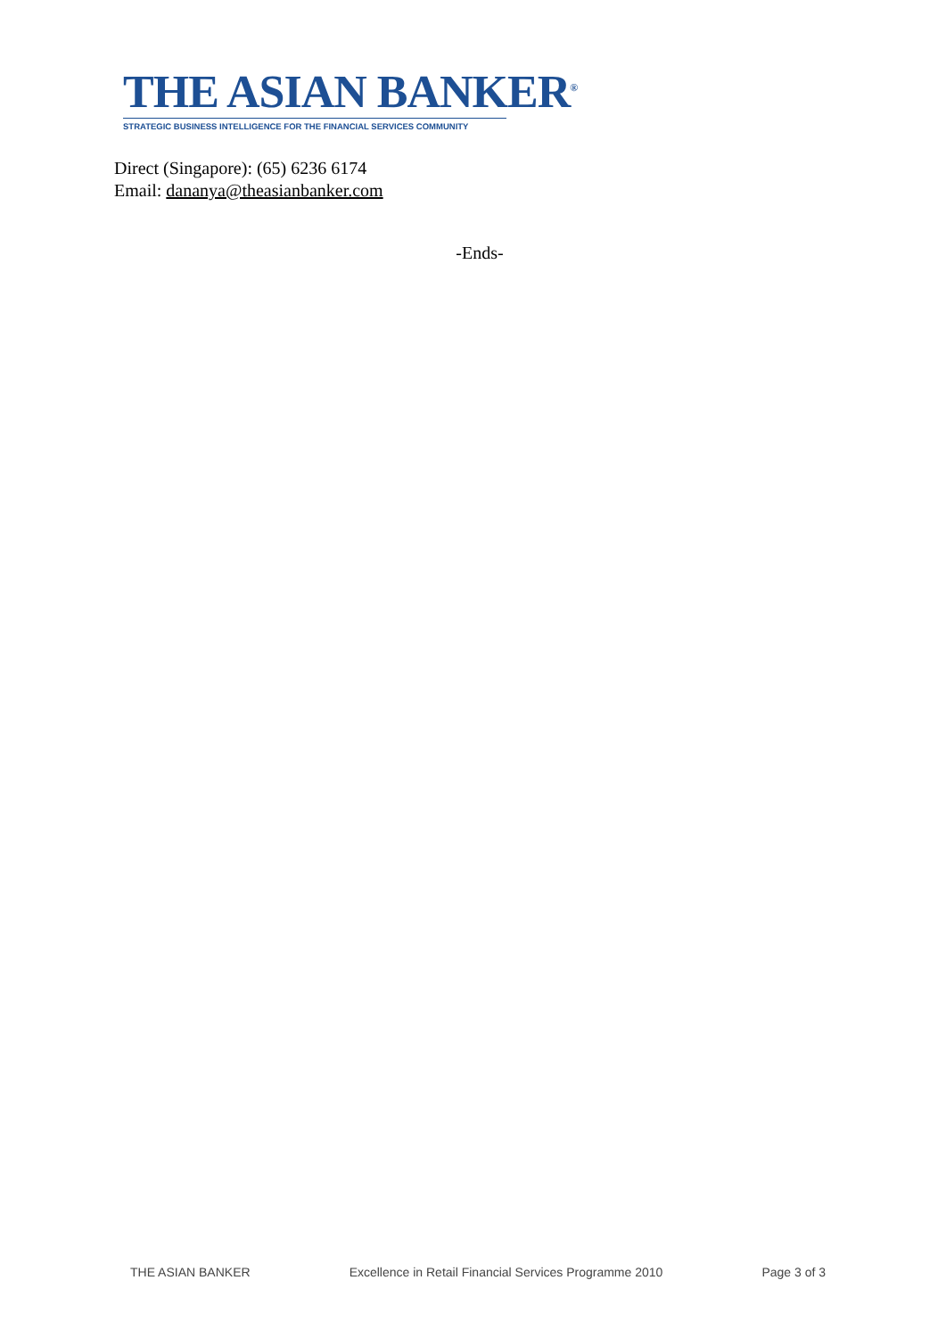THE ASIAN BANKER<sup>®</sup>
STRATEGIC BUSINESS INTELLIGENCE FOR THE FINANCIAL SERVICES COMMUNITY
Direct (Singapore): (65) 6236 6174
Email: dananya@theasianbanker.com
-Ends-
THE ASIAN BANKER Excellence in Retail Financial Services Programme 2010 Page 3 of 3